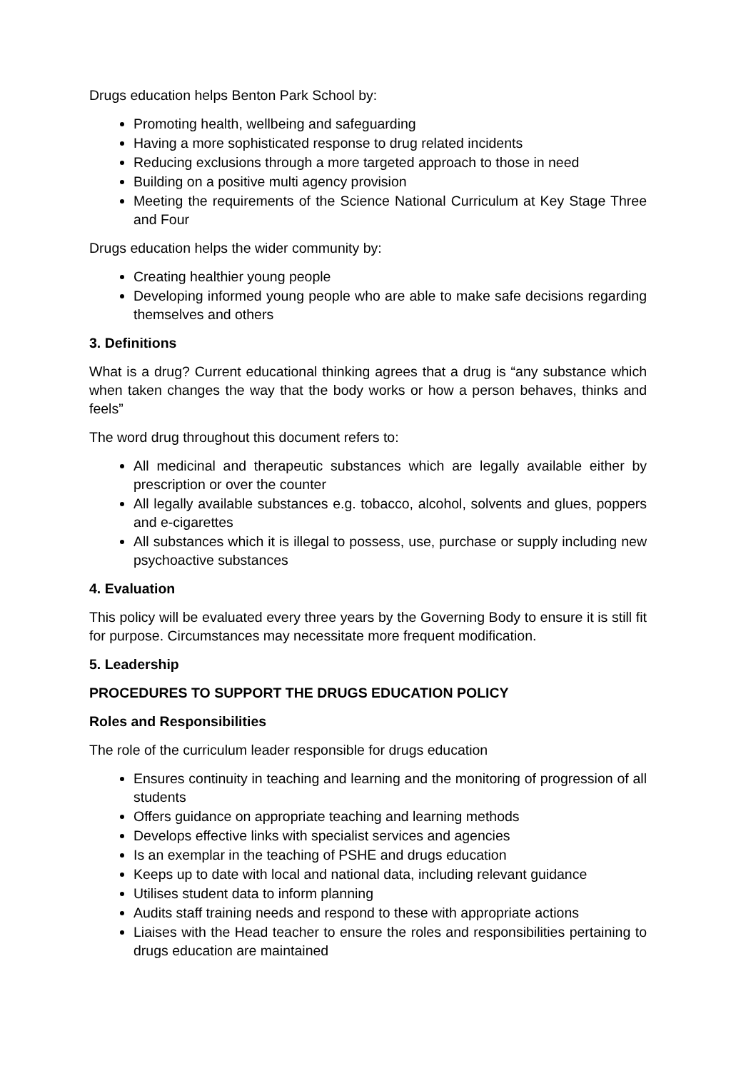Drugs education helps Benton Park School by:
Promoting health, wellbeing and safeguarding
Having a more sophisticated response to drug related incidents
Reducing exclusions through a more targeted approach to those in need
Building on a positive multi agency provision
Meeting the requirements of the Science National Curriculum at Key Stage Three and Four
Drugs education helps the wider community by:
Creating healthier young people
Developing informed young people who are able to make safe decisions regarding themselves and others
3. Definitions
What is a drug? Current educational thinking agrees that a drug is “any substance which when taken changes the way that the body works or how a person behaves, thinks and feels”
The word drug throughout this document refers to:
All medicinal and therapeutic substances which are legally available either by prescription or over the counter
All legally available substances e.g. tobacco, alcohol, solvents and glues, poppers and e-cigarettes
All substances which it is illegal to possess, use, purchase or supply including new psychoactive substances
4. Evaluation
This policy will be evaluated every three years by the Governing Body to ensure it is still fit for purpose. Circumstances may necessitate more frequent modification.
5. Leadership
PROCEDURES TO SUPPORT THE DRUGS EDUCATION POLICY
Roles and Responsibilities
The role of the curriculum leader responsible for drugs education
Ensures continuity in teaching and learning and the monitoring of progression of all students
Offers guidance on appropriate teaching and learning methods
Develops effective links with specialist services and agencies
Is an exemplar in the teaching of PSHE and drugs education
Keeps up to date with local and national data, including relevant guidance
Utilises student data to inform planning
Audits staff training needs and respond to these with appropriate actions
Liaises with the Head teacher to ensure the roles and responsibilities pertaining to drugs education are maintained